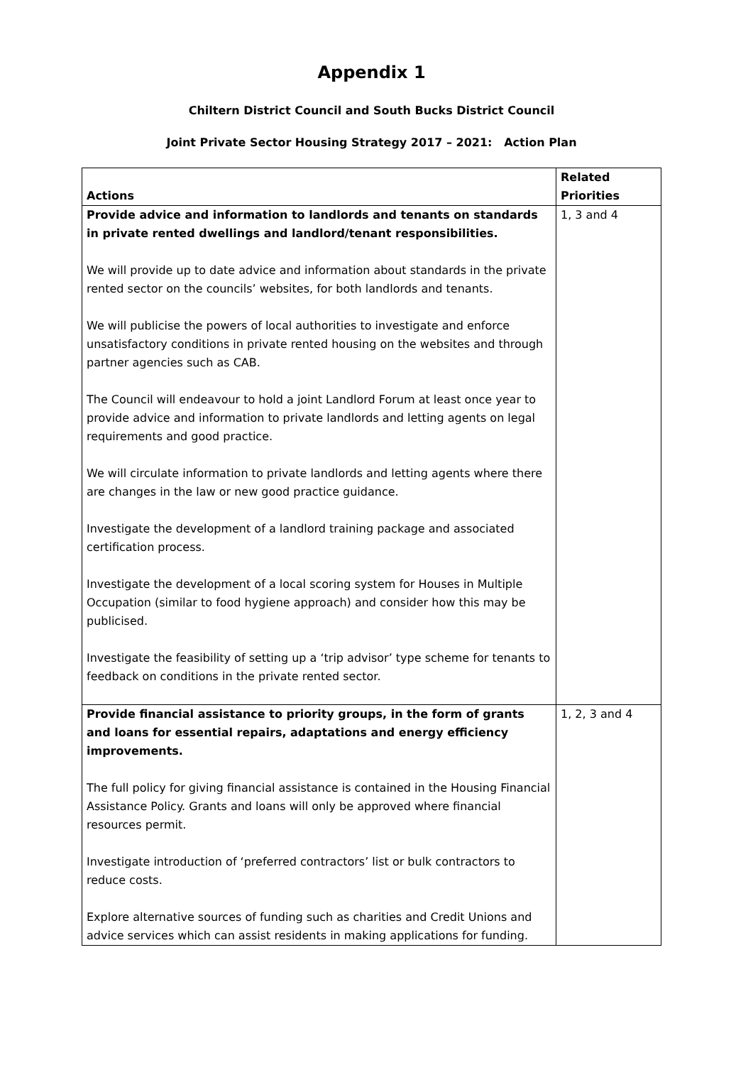Appendix 1
Chiltern District Council and South Bucks District Council
Joint Private Sector Housing Strategy 2017 – 2021: Action Plan
| Actions | Related Priorities |
| --- | --- |
| Provide advice and information to landlords and tenants on standards in private rented dwellings and landlord/tenant responsibilities. We will provide up to date advice and information about standards in the private rented sector on the councils’ websites, for both landlords and tenants. We will publicise the powers of local authorities to investigate and enforce unsatisfactory conditions in private rented housing on the websites and through partner agencies such as CAB. The Council will endeavour to hold a joint Landlord Forum at least once year to provide advice and information to private landlords and letting agents on legal requirements and good practice. We will circulate information to private landlords and letting agents where there are changes in the law or new good practice guidance. Investigate the development of a landlord training package and associated certification process. Investigate the development of a local scoring system for Houses in Multiple Occupation (similar to food hygiene approach) and consider how this may be publicised. Investigate the feasibility of setting up a ‘trip advisor’ type scheme for tenants to feedback on conditions in the private rented sector. | 1, 3 and 4 |
| Provide financial assistance to priority groups, in the form of grants and loans for essential repairs, adaptations and energy efficiency improvements. The full policy for giving financial assistance is contained in the Housing Financial Assistance Policy. Grants and loans will only be approved where financial resources permit. Investigate introduction of ‘preferred contractors’ list or bulk contractors to reduce costs. Explore alternative sources of funding such as charities and Credit Unions and advice services which can assist residents in making applications for funding. | 1, 2, 3 and 4 |